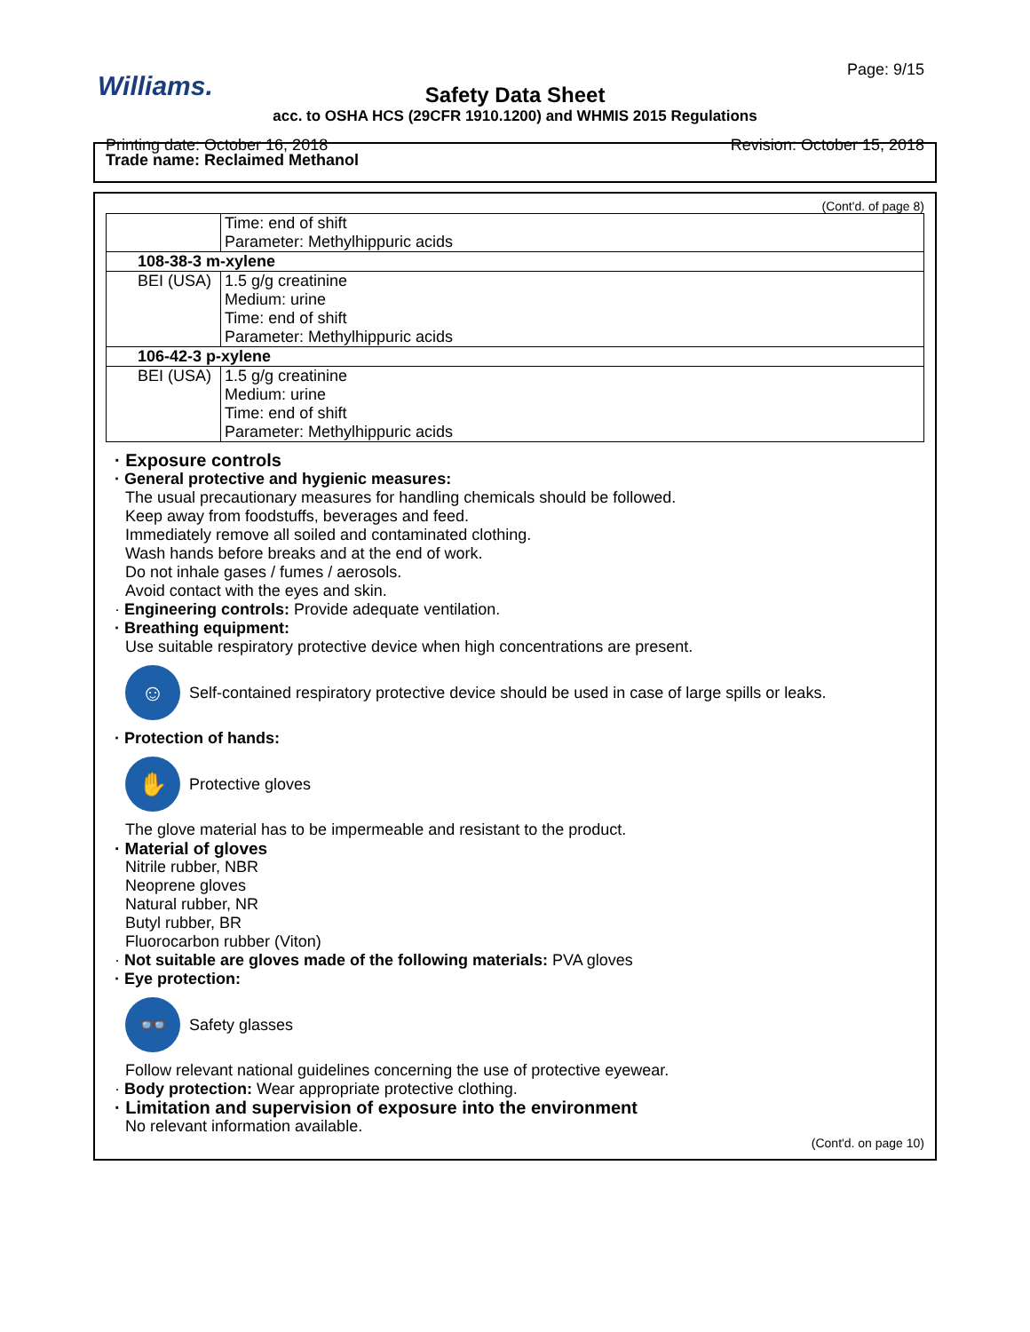Williams.
Page: 9/15
Safety Data Sheet
acc. to OSHA HCS (29CFR 1910.1200) and WHMIS 2015 Regulations
Printing date: October 16, 2018 Revision: October 15, 2018
Trade name: Reclaimed Methanol
(Cont'd. of page 8)
| | Time: end of shift Parameter: Methylhippuric acids |
| 108-38-3 m-xylene | |
| BEI (USA) | 1.5 g/g creatinine Medium: urine Time: end of shift Parameter: Methylhippuric acids |
| 106-42-3 p-xylene | |
| BEI (USA) | 1.5 g/g creatinine Medium: urine Time: end of shift Parameter: Methylhippuric acids |
· Exposure controls
· General protective and hygienic measures:
The usual precautionary measures for handling chemicals should be followed.
Keep away from foodstuffs, beverages and feed.
Immediately remove all soiled and contaminated clothing.
Wash hands before breaks and at the end of work.
Do not inhale gases / fumes / aerosols.
Avoid contact with the eyes and skin.
· Engineering controls: Provide adequate ventilation.
· Breathing equipment:
Use suitable respiratory protective device when high concentrations are present.
☺
Self-contained respiratory protective device should be used in case of large spills or leaks.
· Protection of hands:
✋
Protective gloves
The glove material has to be impermeable and resistant to the product.
· Material of gloves
Nitrile rubber, NBR
Neoprene gloves
Natural rubber, NR
Butyl rubber, BR
Fluorocarbon rubber (Viton)
· Not suitable are gloves made of the following materials: PVA gloves
· Eye protection:
👓
Safety glasses
Follow relevant national guidelines concerning the use of protective eyewear.
· Body protection: Wear appropriate protective clothing.
· Limitation and supervision of exposure into the environment
No relevant information available.
(Cont'd. on page 10)